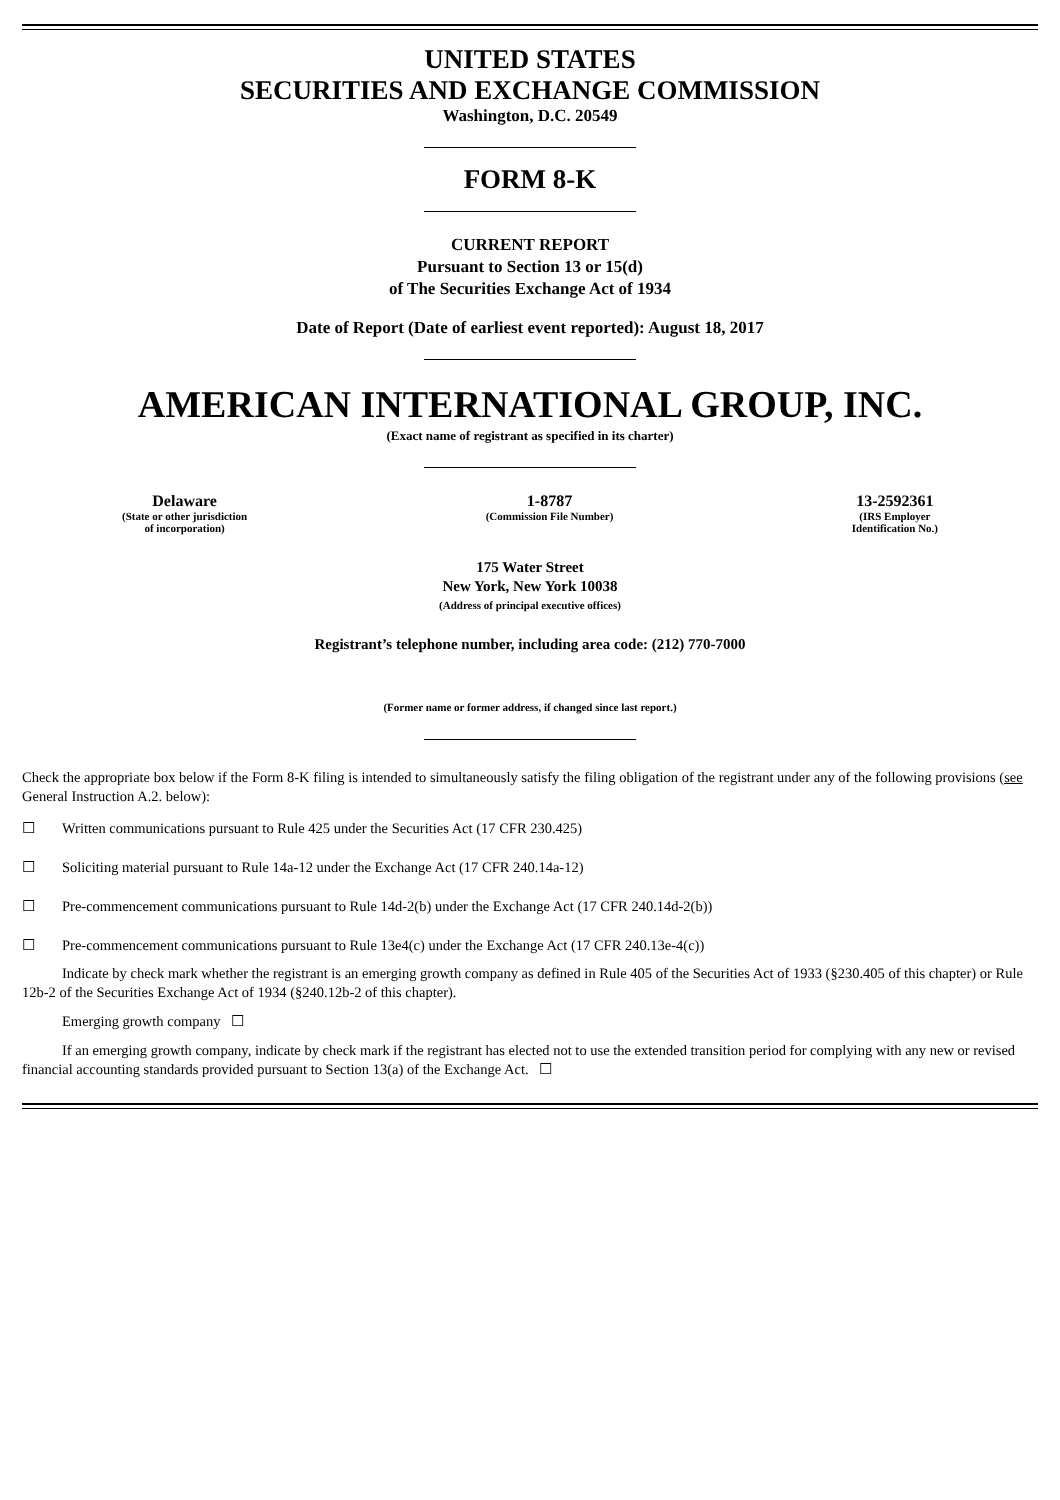UNITED STATES
SECURITIES AND EXCHANGE COMMISSION
Washington, D.C. 20549
FORM 8-K
CURRENT REPORT
Pursuant to Section 13 or 15(d)
of The Securities Exchange Act of 1934
Date of Report (Date of earliest event reported): August 18, 2017
AMERICAN INTERNATIONAL GROUP, INC.
(Exact name of registrant as specified in its charter)
Delaware
(State or other jurisdiction
of incorporation)
1-8787
(Commission File Number)
13-2592361
(IRS Employer
Identification No.)
175 Water Street
New York, New York 10038
(Address of principal executive offices)
Registrant’s telephone number, including area code: (212) 770-7000
(Former name or former address, if changed since last report.)
Check the appropriate box below if the Form 8-K filing is intended to simultaneously satisfy the filing obligation of the registrant under any of the following provisions (see General Instruction A.2. below):
☐ Written communications pursuant to Rule 425 under the Securities Act (17 CFR 230.425)
☐ Soliciting material pursuant to Rule 14a-12 under the Exchange Act (17 CFR 240.14a-12)
☐ Pre-commencement communications pursuant to Rule 14d-2(b) under the Exchange Act (17 CFR 240.14d-2(b))
☐ Pre-commencement communications pursuant to Rule 13e4(c) under the Exchange Act (17 CFR 240.13e-4(c))
Indicate by check mark whether the registrant is an emerging growth company as defined in Rule 405 of the Securities Act of 1933 (§230.405 of this chapter) or Rule 12b-2 of the Securities Exchange Act of 1934 (§240.12b-2 of this chapter).
Emerging growth company ☐
If an emerging growth company, indicate by check mark if the registrant has elected not to use the extended transition period for complying with any new or revised financial accounting standards provided pursuant to Section 13(a) of the Exchange Act. ☐